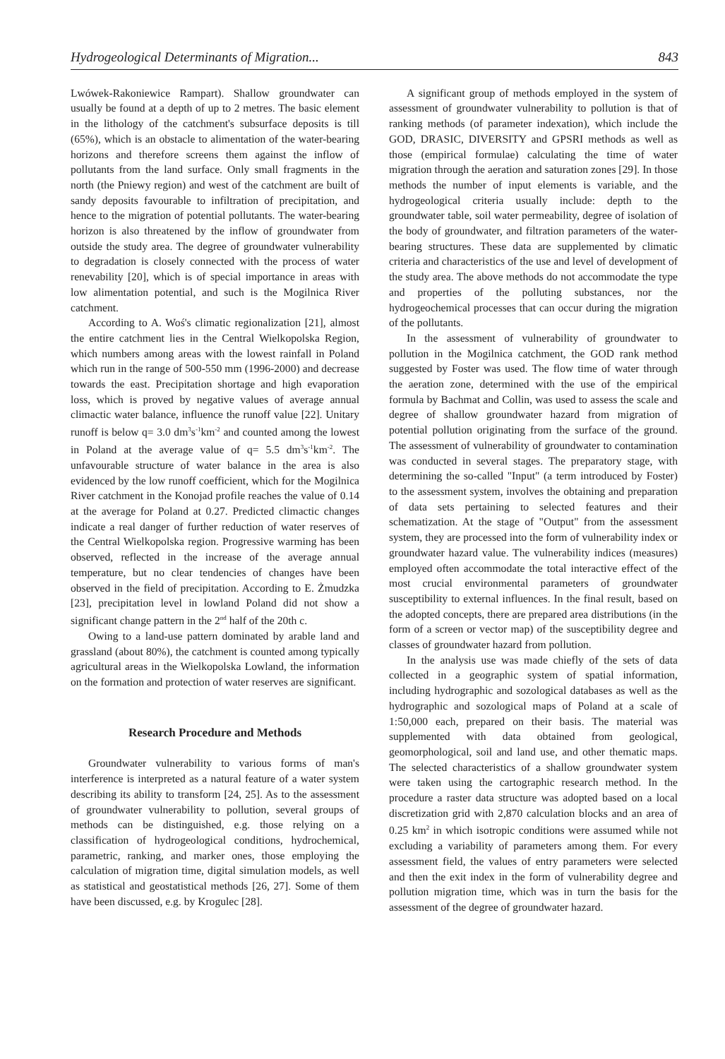Hydrogeological Determinants of Migration... 843
Lwówek-Rakoniewice Rampart). Shallow groundwater can usually be found at a depth of up to 2 metres. The basic element in the lithology of the catchment's subsurface deposits is till (65%), which is an obstacle to alimentation of the water-bearing horizons and therefore screens them against the inflow of pollutants from the land surface. Only small fragments in the north (the Pniewy region) and west of the catchment are built of sandy deposits favourable to infiltration of precipitation, and hence to the migration of potential pollutants. The water-bearing horizon is also threatened by the inflow of groundwater from outside the study area. The degree of groundwater vulnerability to degradation is closely connected with the process of water renevability [20], which is of special importance in areas with low alimentation potential, and such is the Mogilnica River catchment.
According to A. Woś's climatic regionalization [21], almost the entire catchment lies in the Central Wielkopolska Region, which numbers among areas with the lowest rainfall in Poland which run in the range of 500-550 mm (1996-2000) and decrease towards the east. Precipitation shortage and high evaporation loss, which is proved by negative values of average annual climactic water balance, influence the runoff value [22]. Unitary runoff is below q= 3.0 dm<sup>3</sup>s<sup>-1</sup>km<sup>-2</sup> and counted among the lowest in Poland at the average value of q= 5.5 dm<sup>3</sup>s<sup>-1</sup>km<sup>-2</sup>. The unfavourable structure of water balance in the area is also evidenced by the low runoff coefficient, which for the Mogilnica River catchment in the Konojad profile reaches the value of 0.14 at the average for Poland at 0.27. Predicted climactic changes indicate a real danger of further reduction of water reserves of the Central Wielkopolska region. Progressive warming has been observed, reflected in the increase of the average annual temperature, but no clear tendencies of changes have been observed in the field of precipitation. According to E. Żmudzka [23], precipitation level in lowland Poland did not show a significant change pattern in the 2<sup>nd</sup> half of the 20th c.
Owing to a land-use pattern dominated by arable land and grassland (about 80%), the catchment is counted among typically agricultural areas in the Wielkopolska Lowland, the information on the formation and protection of water reserves are significant.
Research Procedure and Methods
Groundwater vulnerability to various forms of man's interference is interpreted as a natural feature of a water system describing its ability to transform [24, 25]. As to the assessment of groundwater vulnerability to pollution, several groups of methods can be distinguished, e.g. those relying on a classification of hydrogeological conditions, hydrochemical, parametric, ranking, and marker ones, those employing the calculation of migration time, digital simulation models, as well as statistical and geostatistical methods [26, 27]. Some of them have been discussed, e.g. by Krogulec [28].
A significant group of methods employed in the system of assessment of groundwater vulnerability to pollution is that of ranking methods (of parameter indexation), which include the GOD, DRASIC, DIVERSITY and GPSRI methods as well as those (empirical formulae) calculating the time of water migration through the aeration and saturation zones [29]. In those methods the number of input elements is variable, and the hydrogeological criteria usually include: depth to the groundwater table, soil water permeability, degree of isolation of the body of groundwater, and filtration parameters of the water-bearing structures. These data are supplemented by climatic criteria and characteristics of the use and level of development of the study area. The above methods do not accommodate the type and properties of the polluting substances, nor the hydrogeochemical processes that can occur during the migration of the pollutants.
In the assessment of vulnerability of groundwater to pollution in the Mogilnica catchment, the GOD rank method suggested by Foster was used. The flow time of water through the aeration zone, determined with the use of the empirical formula by Bachmat and Collin, was used to assess the scale and degree of shallow groundwater hazard from migration of potential pollution originating from the surface of the ground. The assessment of vulnerability of groundwater to contamination was conducted in several stages. The preparatory stage, with determining the so-called "Input" (a term introduced by Foster) to the assessment system, involves the obtaining and preparation of data sets pertaining to selected features and their schematization. At the stage of "Output" from the assessment system, they are processed into the form of vulnerability index or groundwater hazard value. The vulnerability indices (measures) employed often accommodate the total interactive effect of the most crucial environmental parameters of groundwater susceptibility to external influences. In the final result, based on the adopted concepts, there are prepared area distributions (in the form of a screen or vector map) of the susceptibility degree and classes of groundwater hazard from pollution.
In the analysis use was made chiefly of the sets of data collected in a geographic system of spatial information, including hydrographic and sozological databases as well as the hydrographic and sozological maps of Poland at a scale of 1:50,000 each, prepared on their basis. The material was supplemented with data obtained from geological, geomorphological, soil and land use, and other thematic maps. The selected characteristics of a shallow groundwater system were taken using the cartographic research method. In the procedure a raster data structure was adopted based on a local discretization grid with 2,870 calculation blocks and an area of 0.25 km<sup>2</sup> in which isotropic conditions were assumed while not excluding a variability of parameters among them. For every assessment field, the values of entry parameters were selected and then the exit index in the form of vulnerability degree and pollution migration time, which was in turn the basis for the assessment of the degree of groundwater hazard.